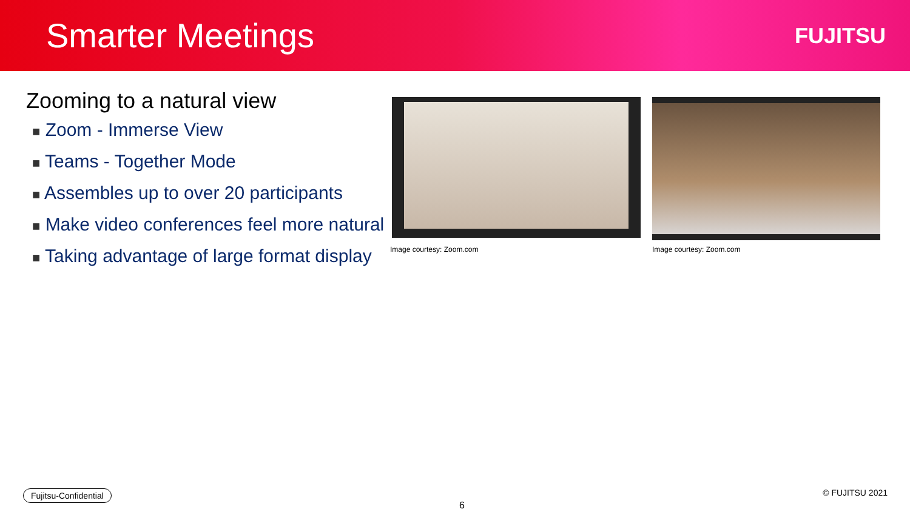Smarter Meetings
FUJITSU
Zooming to a natural view
■ Zoom - Immerse View
■ Teams - Together Mode
■ Assembles up to over 20 participants
■ Make video conferences feel more natural
■ Taking advantage of large format display
Image courtesy: Zoom.com
Image courtesy: Zoom.com
Fujitsu-Confidential
6
© FUJITSU 2021